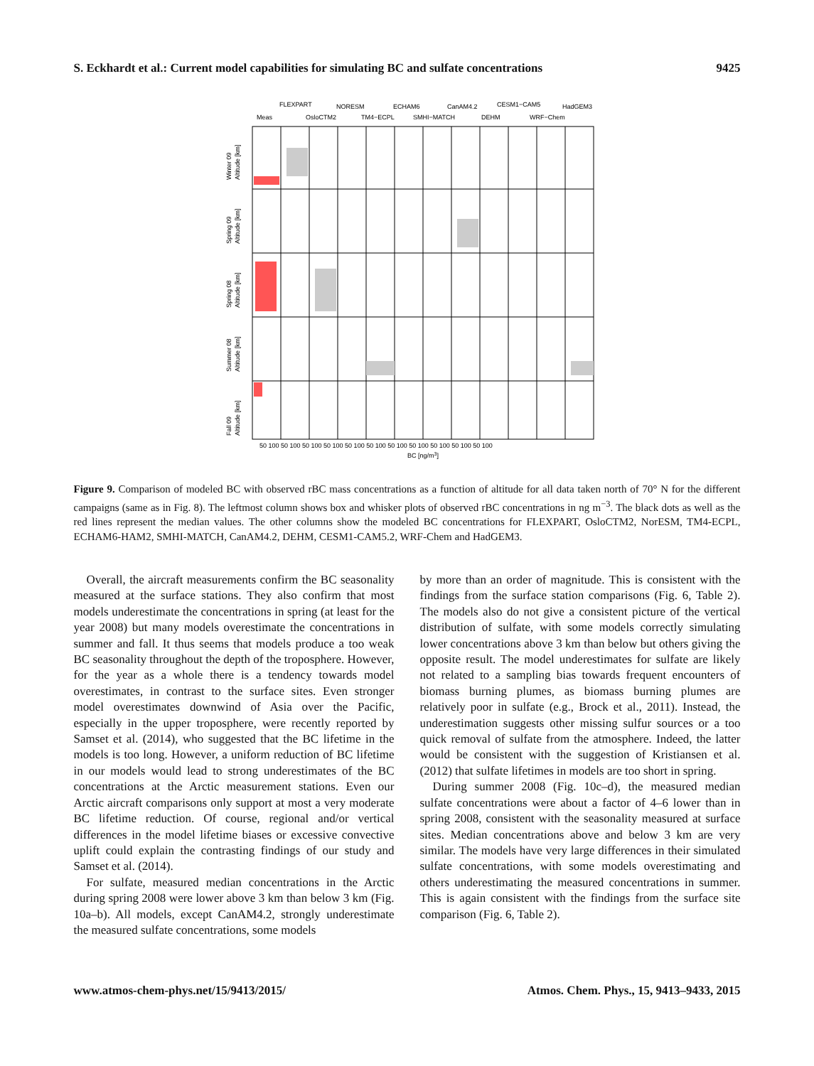S. Eckhardt et al.: Current model capabilities for simulating BC and sulfate concentrations 9425
FLEXPART
NORESM
ECHAM6
CanAM4.2
CESM1−CAM5
HadGEM3
Meas
OsloCTM2
TM4−ECPL
SMHI−MATCH
DEHM
WRF−Chem
Winter 09
Altitude [km]
Spring 09
Altitude [km]
Spring 08
Altitude [km]
Summer 08
Altitude [km]
Fall 09
Altitude [km]
50 100 50 100 50 100 50 100 50 100 50 100 50 100 50 100 50 100 50 100 50 100
BC [ng/m3]
Figure 9. Comparison of modeled BC with observed rBC mass concentrations as a function of altitude for all data taken north of 70° N for the different campaigns (same as in Fig. 8). The leftmost column shows box and whisker plots of observed rBC concentrations in ng m<sup>−3</sup>. The black dots as well as the red lines represent the median values. The other columns show the modeled BC concentrations for FLEXPART, OsloCTM2, NorESM, TM4-ECPL, ECHAM6-HAM2, SMHI-MATCH, CanAM4.2, DEHM, CESM1-CAM5.2, WRF-Chem and HadGEM3.
Overall, the aircraft measurements confirm the BC seasonality measured at the surface stations. They also confirm that most models underestimate the concentrations in spring (at least for the year 2008) but many models overestimate the concentrations in summer and fall. It thus seems that models produce a too weak BC seasonality throughout the depth of the troposphere. However, for the year as a whole there is a tendency towards model overestimates, in contrast to the surface sites. Even stronger model overestimates downwind of Asia over the Pacific, especially in the upper troposphere, were recently reported by Samset et al. (2014), who suggested that the BC lifetime in the models is too long. However, a uniform reduction of BC lifetime in our models would lead to strong underestimates of the BC concentrations at the Arctic measurement stations. Even our Arctic aircraft comparisons only support at most a very moderate BC lifetime reduction. Of course, regional and/or vertical differences in the model lifetime biases or excessive convective uplift could explain the contrasting findings of our study and Samset et al. (2014).
For sulfate, measured median concentrations in the Arctic during spring 2008 were lower above 3 km than below 3 km (Fig. 10a–b). All models, except CanAM4.2, strongly underestimate the measured sulfate concentrations, some models
by more than an order of magnitude. This is consistent with the findings from the surface station comparisons (Fig. 6, Table 2). The models also do not give a consistent picture of the vertical distribution of sulfate, with some models correctly simulating lower concentrations above 3 km than below but others giving the opposite result. The model underestimates for sulfate are likely not related to a sampling bias towards frequent encounters of biomass burning plumes, as biomass burning plumes are relatively poor in sulfate (e.g., Brock et al., 2011). Instead, the underestimation suggests other missing sulfur sources or a too quick removal of sulfate from the atmosphere. Indeed, the latter would be consistent with the suggestion of Kristiansen et al. (2012) that sulfate lifetimes in models are too short in spring.
During summer 2008 (Fig. 10c–d), the measured median sulfate concentrations were about a factor of 4–6 lower than in spring 2008, consistent with the seasonality measured at surface sites. Median concentrations above and below 3 km are very similar. The models have very large differences in their simulated sulfate concentrations, with some models overestimating and others underestimating the measured concentrations in summer. This is again consistent with the findings from the surface site comparison (Fig. 6, Table 2).
www.atmos-chem-phys.net/15/9413/2015/ Atmos. Chem. Phys., 15, 9413–9433, 2015